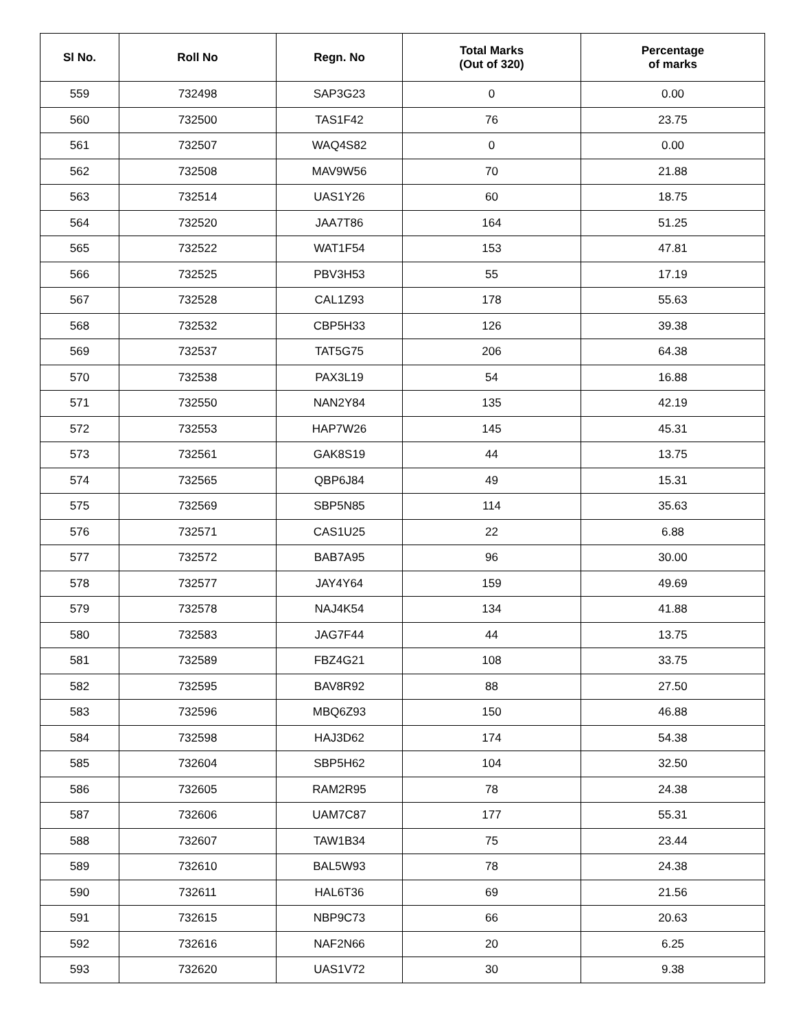| Sl No. | Roll No | Regn. No | Total Marks (Out of 320) | Percentage of marks |
| --- | --- | --- | --- | --- |
| 559 | 732498 | SAP3G23 | 0 | 0.00 |
| 560 | 732500 | TAS1F42 | 76 | 23.75 |
| 561 | 732507 | WAQ4S82 | 0 | 0.00 |
| 562 | 732508 | MAV9W56 | 70 | 21.88 |
| 563 | 732514 | UAS1Y26 | 60 | 18.75 |
| 564 | 732520 | JAA7T86 | 164 | 51.25 |
| 565 | 732522 | WAT1F54 | 153 | 47.81 |
| 566 | 732525 | PBV3H53 | 55 | 17.19 |
| 567 | 732528 | CAL1Z93 | 178 | 55.63 |
| 568 | 732532 | CBP5H33 | 126 | 39.38 |
| 569 | 732537 | TAT5G75 | 206 | 64.38 |
| 570 | 732538 | PAX3L19 | 54 | 16.88 |
| 571 | 732550 | NAN2Y84 | 135 | 42.19 |
| 572 | 732553 | HAP7W26 | 145 | 45.31 |
| 573 | 732561 | GAK8S19 | 44 | 13.75 |
| 574 | 732565 | QBP6J84 | 49 | 15.31 |
| 575 | 732569 | SBP5N85 | 114 | 35.63 |
| 576 | 732571 | CAS1U25 | 22 | 6.88 |
| 577 | 732572 | BAB7A95 | 96 | 30.00 |
| 578 | 732577 | JAY4Y64 | 159 | 49.69 |
| 579 | 732578 | NAJ4K54 | 134 | 41.88 |
| 580 | 732583 | JAG7F44 | 44 | 13.75 |
| 581 | 732589 | FBZ4G21 | 108 | 33.75 |
| 582 | 732595 | BAV8R92 | 88 | 27.50 |
| 583 | 732596 | MBQ6Z93 | 150 | 46.88 |
| 584 | 732598 | HAJ3D62 | 174 | 54.38 |
| 585 | 732604 | SBP5H62 | 104 | 32.50 |
| 586 | 732605 | RAM2R95 | 78 | 24.38 |
| 587 | 732606 | UAM7C87 | 177 | 55.31 |
| 588 | 732607 | TAW1B34 | 75 | 23.44 |
| 589 | 732610 | BAL5W93 | 78 | 24.38 |
| 590 | 732611 | HAL6T36 | 69 | 21.56 |
| 591 | 732615 | NBP9C73 | 66 | 20.63 |
| 592 | 732616 | NAF2N66 | 20 | 6.25 |
| 593 | 732620 | UAS1V72 | 30 | 9.38 |